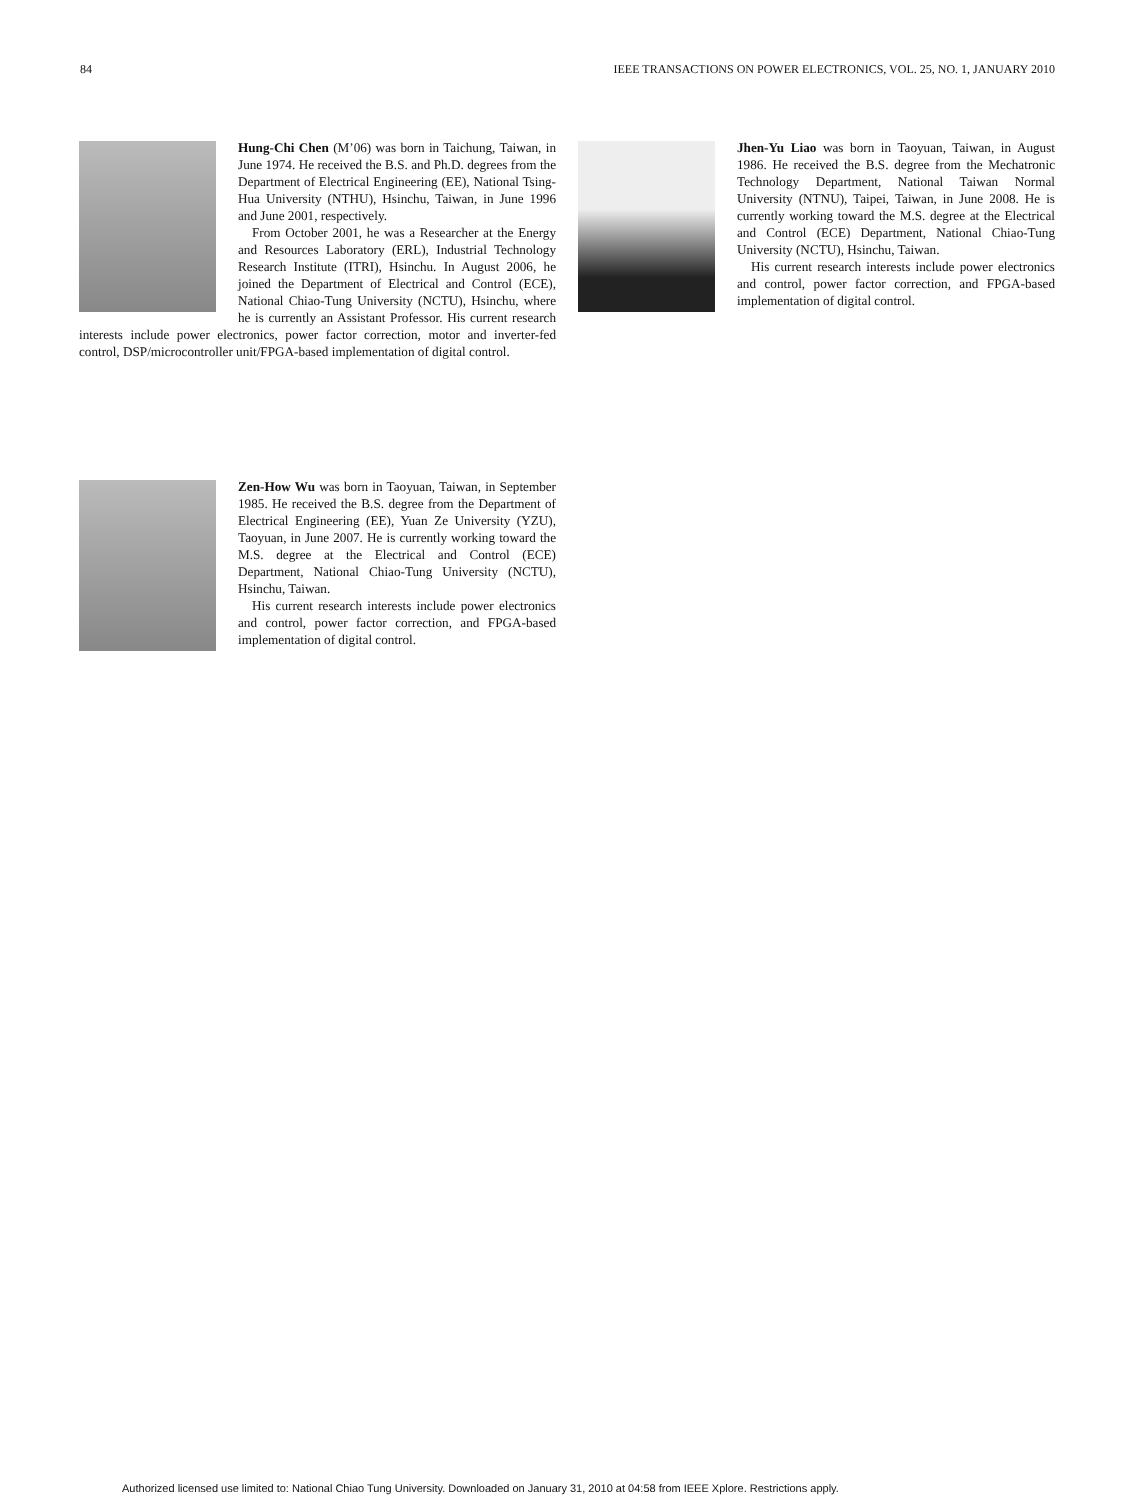84 IEEE TRANSACTIONS ON POWER ELECTRONICS, VOL. 25, NO. 1, JANUARY 2010
Hung-Chi Chen (M’06) was born in Taichung, Taiwan, in June 1974. He received the B.S. and Ph.D. degrees from the Department of Electrical Engineering (EE), National Tsing-Hua University (NTHU), Hsinchu, Taiwan, in June 1996 and June 2001, respectively.
From October 2001, he was a Researcher at the Energy and Resources Laboratory (ERL), Industrial Technology Research Institute (ITRI), Hsinchu. In August 2006, he joined the Department of Electrical and Control (ECE), National Chiao-Tung University (NCTU), Hsinchu, where he is currently an Assistant Professor. His current research interests include power electronics, power factor correction, motor and inverter-fed control, DSP/microcontroller unit/FPGA-based implementation of digital control.
Zen-How Wu was born in Taoyuan, Taiwan, in September 1985. He received the B.S. degree from the Department of Electrical Engineering (EE), Yuan Ze University (YZU), Taoyuan, in June 2007. He is currently working toward the M.S. degree at the Electrical and Control (ECE) Department, National Chiao-Tung University (NCTU), Hsinchu, Taiwan.
His current research interests include power electronics and control, power factor correction, and FPGA-based implementation of digital control.
Jhen-Yu Liao was born in Taoyuan, Taiwan, in August 1986. He received the B.S. degree from the Mechatronic Technology Department, National Taiwan Normal University (NTNU), Taipei, Taiwan, in June 2008. He is currently working toward the M.S. degree at the Electrical and Control (ECE) Department, National Chiao-Tung University (NCTU), Hsinchu, Taiwan.
His current research interests include power electronics and control, power factor correction, and FPGA-based implementation of digital control.
Authorized licensed use limited to: National Chiao Tung University. Downloaded on January 31, 2010 at 04:58 from IEEE Xplore. Restrictions apply.